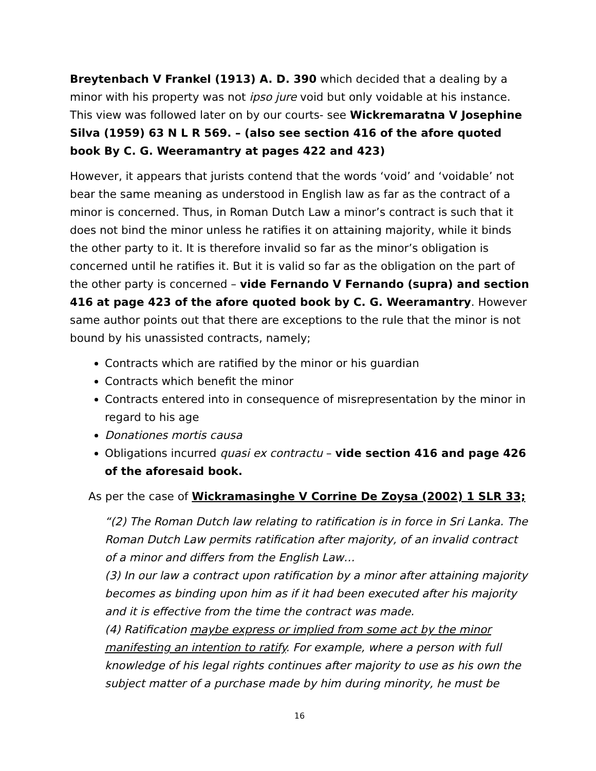Breytenbach V Frankel (1913) A. D. 390 which decided that a dealing by a minor with his property was not ipso jure void but only voidable at his instance. This view was followed later on by our courts- see Wickremaratna V Josephine Silva (1959) 63 N L R 569. – (also see section 416 of the afore quoted book By C. G. Weeramantry at pages 422 and 423)
However, it appears that jurists contend that the words ‘void’ and ‘voidable’ not bear the same meaning as understood in English law as far as the contract of a minor is concerned. Thus, in Roman Dutch Law a minor’s contract is such that it does not bind the minor unless he ratifies it on attaining majority, while it binds the other party to it. It is therefore invalid so far as the minor’s obligation is concerned until he ratifies it. But it is valid so far as the obligation on the part of the other party is concerned – vide Fernando V Fernando (supra) and section 416 at page 423 of the afore quoted book by C. G. Weeramantry. However same author points out that there are exceptions to the rule that the minor is not bound by his unassisted contracts, namely;
Contracts which are ratified by the minor or his guardian
Contracts which benefit the minor
Contracts entered into in consequence of misrepresentation by the minor in regard to his age
Donationes mortis causa
Obligations incurred quasi ex contractu – vide section 416 and page 426 of the aforesaid book.
As per the case of Wickramasinghe V Corrine De Zoysa (2002) 1 SLR 33;
“(2) The Roman Dutch law relating to ratification is in force in Sri Lanka. The Roman Dutch Law permits ratification after majority, of an invalid contract of a minor and differs from the English Law…
(3) In our law a contract upon ratification by a minor after attaining majority becomes as binding upon him as if it had been executed after his majority and it is effective from the time the contract was made.
(4) Ratification maybe express or implied from some act by the minor manifesting an intention to ratify. For example, where a person with full knowledge of his legal rights continues after majority to use as his own the subject matter of a purchase made by him during minority, he must be
16